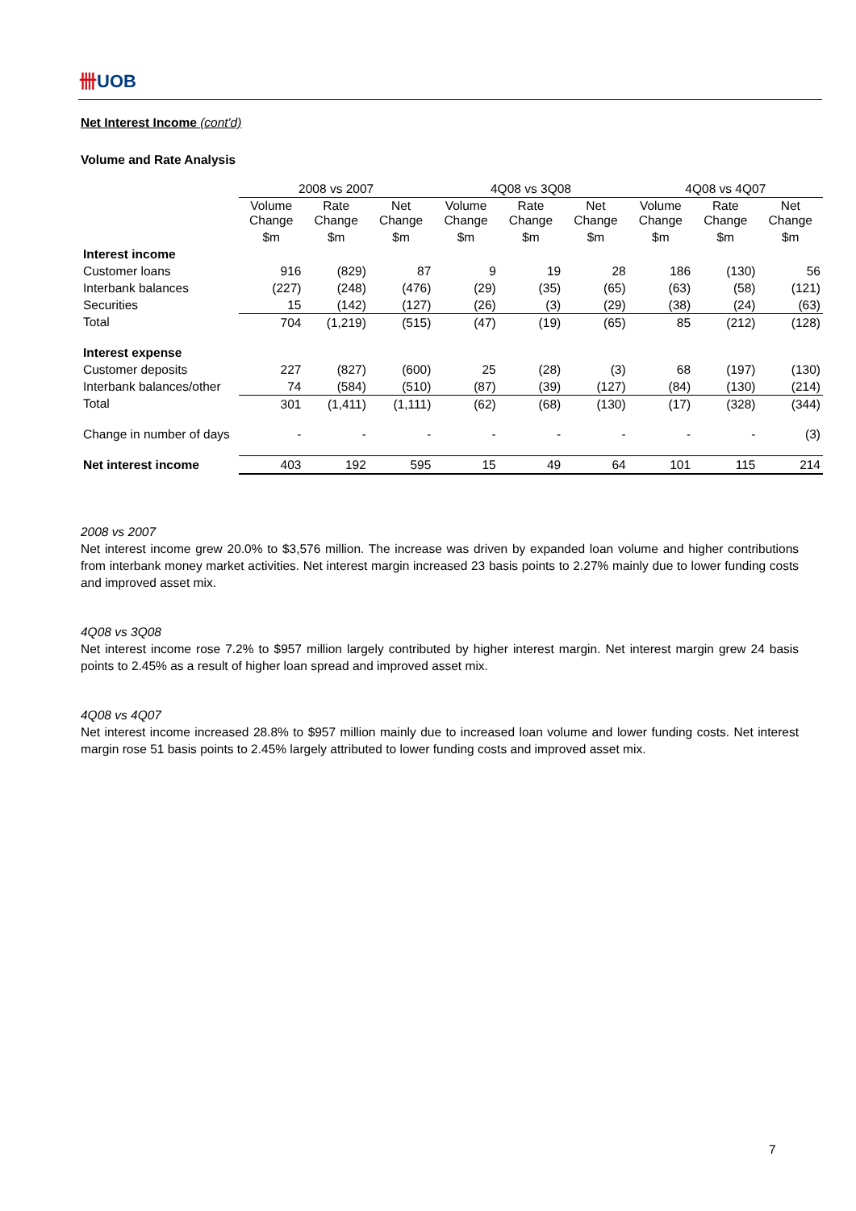卌UOB
Net Interest Income (cont'd)
Volume and Rate Analysis
| | 2008 vs 2007 | | | 4Q08 vs 3Q08 | | | 4Q08 vs 4Q07 | | |
| --- | --- | --- | --- | --- | --- | --- | --- | --- | --- |
| | Volume Change | Rate Change | Net Change | Volume Change | Rate Change | Net Change | Volume Change | Rate Change | Net Change |
| | $m | $m | $m | $m | $m | $m | $m | $m | $m |
| Interest income | | | | | | | | | |
| Customer loans | 916 | (829) | 87 | 9 | 19 | 28 | 186 | (130) | 56 |
| Interbank balances | (227) | (248) | (476) | (29) | (35) | (65) | (63) | (58) | (121) |
| Securities | 15 | (142) | (127) | (26) | (3) | (29) | (38) | (24) | (63) |
| Total | 704 | (1,219) | (515) | (47) | (19) | (65) | 85 | (212) | (128) |
| Interest expense | | | | | | | | | |
| Customer deposits | 227 | (827) | (600) | 25 | (28) | (3) | 68 | (197) | (130) |
| Interbank balances/other | 74 | (584) | (510) | (87) | (39) | (127) | (84) | (130) | (214) |
| Total | 301 | (1,411) | (1,111) | (62) | (68) | (130) | (17) | (328) | (344) |
| Change in number of days | - | - | - | - | - | - | - | - | (3) |
| Net interest income | 403 | 192 | 595 | 15 | 49 | 64 | 101 | 115 | 214 |
2008 vs 2007
Net interest income grew 20.0% to $3,576 million. The increase was driven by expanded loan volume and higher contributions from interbank money market activities. Net interest margin increased 23 basis points to 2.27% mainly due to lower funding costs and improved asset mix.
4Q08 vs 3Q08
Net interest income rose 7.2% to $957 million largely contributed by higher interest margin. Net interest margin grew 24 basis points to 2.45% as a result of higher loan spread and improved asset mix.
4Q08 vs 4Q07
Net interest income increased 28.8% to $957 million mainly due to increased loan volume and lower funding costs. Net interest margin rose 51 basis points to 2.45% largely attributed to lower funding costs and improved asset mix.
7